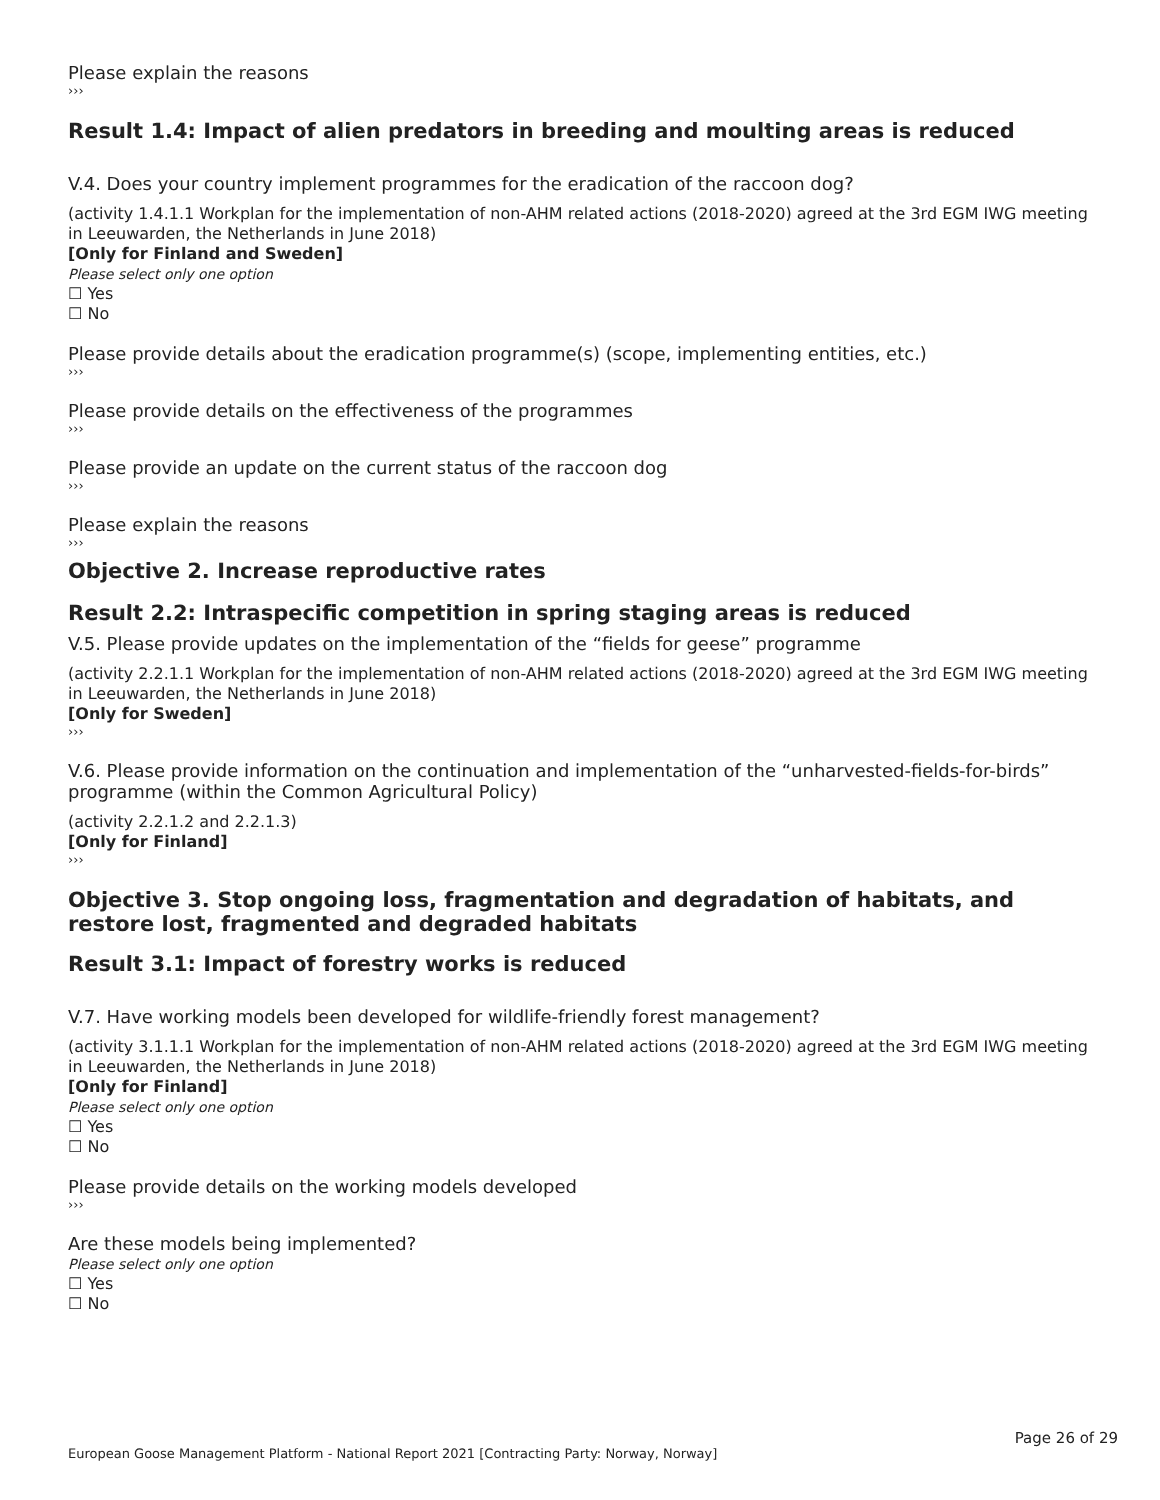Please explain the reasons
›››
Result 1.4: Impact of alien predators in breeding and moulting areas is reduced
V.4. Does your country implement programmes for the eradication of the raccoon dog?
(activity 1.4.1.1 Workplan for the implementation of non-AHM related actions (2018-2020) agreed at the 3rd EGM IWG meeting in Leeuwarden, the Netherlands in June 2018)
[Only for Finland and Sweden]
Please select only one option
☐ Yes
☐ No
Please provide details about the eradication programme(s) (scope, implementing entities, etc.)
›››
Please provide details on the effectiveness of the programmes
›››
Please provide an update on the current status of the raccoon dog
›››
Please explain the reasons
›››
Objective 2. Increase reproductive rates
Result 2.2: Intraspecific competition in spring staging areas is reduced
V.5. Please provide updates on the implementation of the “fields for geese” programme
(activity 2.2.1.1 Workplan for the implementation of non-AHM related actions (2018-2020) agreed at the 3rd EGM IWG meeting in Leeuwarden, the Netherlands in June 2018)
[Only for Sweden]
›››
V.6. Please provide information on the continuation and implementation of the “unharvested-fields-for-birds” programme (within the Common Agricultural Policy)
(activity 2.2.1.2 and 2.2.1.3)
[Only for Finland]
›››
Objective 3. Stop ongoing loss, fragmentation and degradation of habitats, and restore lost, fragmented and degraded habitats
Result 3.1: Impact of forestry works is reduced
V.7. Have working models been developed for wildlife-friendly forest management?
(activity 3.1.1.1 Workplan for the implementation of non-AHM related actions (2018-2020) agreed at the 3rd EGM IWG meeting in Leeuwarden, the Netherlands in June 2018)
[Only for Finland]
Please select only one option
☐ Yes
☐ No
Please provide details on the working models developed
›››
Are these models being implemented?
Please select only one option
☐ Yes
☐ No
Page 26 of 29
European Goose Management Platform - National Report 2021 [Contracting Party: Norway, Norway]